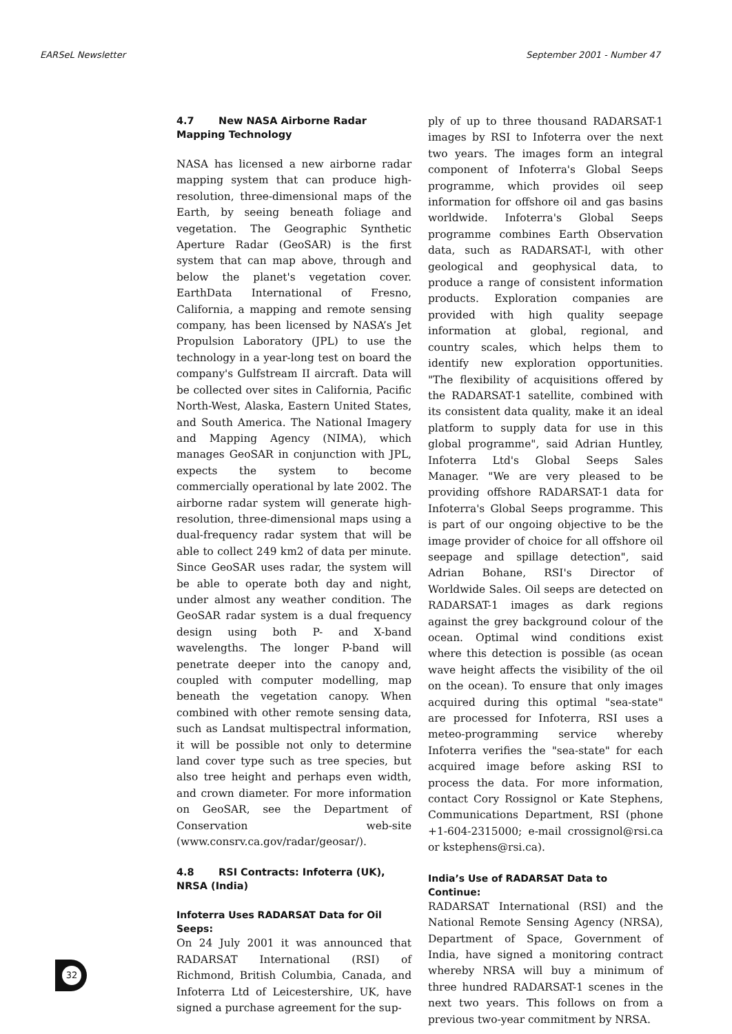EARSeL Newsletter September 2001 - Number 47
4.7 New NASA Airborne Radar Mapping Technology
NASA has licensed a new airborne radar mapping system that can produce high-resolution, three-dimensional maps of the Earth, by seeing beneath foliage and vegetation. The Geographic Synthetic Aperture Radar (GeoSAR) is the first system that can map above, through and below the planet's vegetation cover. EarthData International of Fresno, California, a mapping and remote sensing company, has been licensed by NASA’s Jet Propulsion Laboratory (JPL) to use the technology in a year-long test on board the company's Gulfstream II aircraft. Data will be collected over sites in California, Pacific North-West, Alaska, Eastern United States, and South America. The National Imagery and Mapping Agency (NIMA), which manages GeoSAR in conjunction with JPL, expects the system to become commercially operational by late 2002. The airborne radar system will generate high-resolution, three-dimensional maps using a dual-frequency radar system that will be able to collect 249 km2 of data per minute. Since GeoSAR uses radar, the system will be able to operate both day and night, under almost any weather condition. The GeoSAR radar system is a dual frequency design using both P- and X-band wavelengths. The longer P-band will penetrate deeper into the canopy and, coupled with computer modelling, map beneath the vegetation canopy. When combined with other remote sensing data, such as Landsat multispectral information, it will be possible not only to determine land cover type such as tree species, but also tree height and perhaps even width, and crown diameter. For more information on GeoSAR, see the Department of Conservation web-site (www.consrv.ca.gov/radar/geosar/).
4.8 RSI Contracts: Infoterra (UK), NRSA (India)
Infoterra Uses RADARSAT Data for Oil Seeps:
On 24 July 2001 it was announced that RADARSAT International (RSI) of Richmond, British Columbia, Canada, and Infoterra Ltd of Leicestershire, UK, have signed a purchase agreement for the sup-
ply of up to three thousand RADARSAT-1 images by RSI to Infoterra over the next two years. The images form an integral component of Infoterra's Global Seeps programme, which provides oil seep information for offshore oil and gas basins worldwide. Infoterra's Global Seeps programme combines Earth Observation data, such as RADARSAT-l, with other geological and geophysical data, to produce a range of consistent information products. Exploration companies are provided with high quality seepage information at global, regional, and country scales, which helps them to identify new exploration opportunities. "The flexibility of acquisitions offered by the RADARSAT-1 satellite, combined with its consistent data quality, make it an ideal platform to supply data for use in this global programme", said Adrian Huntley, Infoterra Ltd's Global Seeps Sales Manager. "We are very pleased to be providing offshore RADARSAT-1 data for Infoterra's Global Seeps programme. This is part of our ongoing objective to be the image provider of choice for all offshore oil seepage and spillage detection", said Adrian Bohane, RSI's Director of Worldwide Sales. Oil seeps are detected on RADARSAT-1 images as dark regions against the grey background colour of the ocean. Optimal wind conditions exist where this detection is possible (as ocean wave height affects the visibility of the oil on the ocean). To ensure that only images acquired during this optimal "sea-state" are processed for Infoterra, RSI uses a meteo-programming service whereby Infoterra verifies the "sea-state" for each acquired image before asking RSI to process the data. For more information, contact Cory Rossignol or Kate Stephens, Communications Department, RSI (phone +1-604-2315000; e-mail crossignol@rsi.ca or kstephens@rsi.ca).
India’s Use of RADARSAT Data to Continue:
RADARSAT International (RSI) and the National Remote Sensing Agency (NRSA), Department of Space, Government of India, have signed a monitoring contract whereby NRSA will buy a minimum of three hundred RADARSAT-1 scenes in the next two years. This follows on from a previous two-year commitment by NRSA.
32